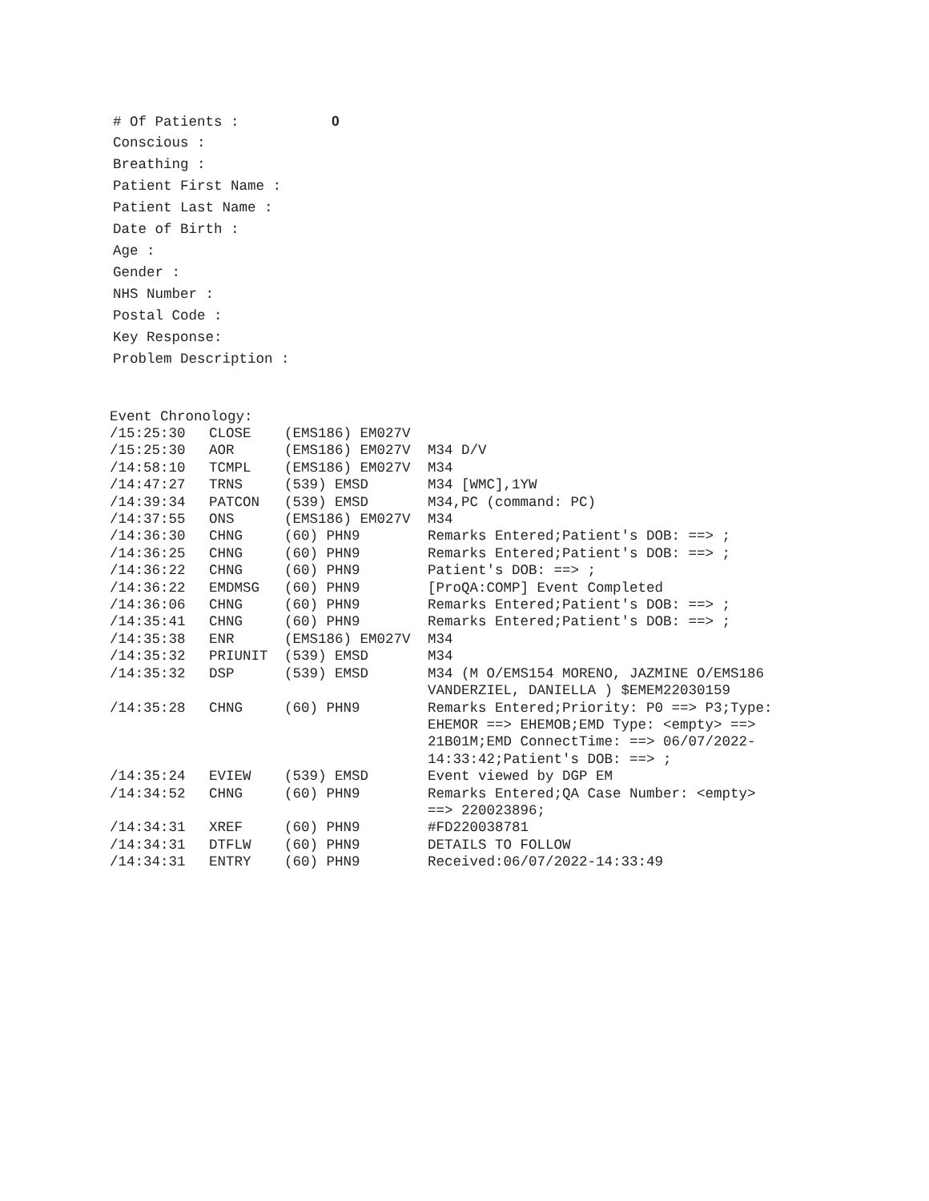# Of Patients : 0
Conscious :
Breathing :
Patient First Name :
Patient Last Name :
Date of Birth :
Age :
Gender :
NHS Number :
Postal Code :
Key Response:
Problem Description :
Event Chronology:
| /15:25:30 | CLOSE | (EMS186) EM027V | |
| /15:25:30 | AOR | (EMS186) EM027V | M34 D/V |
| /14:58:10 | TCMPL | (EMS186) EM027V | M34 |
| /14:47:27 | TRNS | (539) EMSD | M34 [WMC],1YW |
| /14:39:34 | PATCON | (539) EMSD | M34,PC (command: PC) |
| /14:37:55 | ONS | (EMS186) EM027V | M34 |
| /14:36:30 | CHNG | (60) PHN9 | Remarks Entered;Patient's DOB: ==> ; |
| /14:36:25 | CHNG | (60) PHN9 | Remarks Entered;Patient's DOB: ==> ; |
| /14:36:22 | CHNG | (60) PHN9 | Patient's DOB: ==> ; |
| /14:36:22 | EMDMSG | (60) PHN9 | [ProQA:COMP] Event Completed |
| /14:36:06 | CHNG | (60) PHN9 | Remarks Entered;Patient's DOB: ==> ; |
| /14:35:41 | CHNG | (60) PHN9 | Remarks Entered;Patient's DOB: ==> ; |
| /14:35:38 | ENR | (EMS186) EM027V | M34 |
| /14:35:32 | PRIUNIT | (539) EMSD | M34 |
| /14:35:32 | DSP | (539) EMSD | M34 (M O/EMS154 MORENO, JAZMINE O/EMS186 VANDERZIEL, DANIELLA ) $EMEM22030159 |
| /14:35:28 | CHNG | (60) PHN9 | Remarks Entered;Priority: P0 ==> P3;Type: EHEMOR ==> EHEMOB;EMD Type: <empty> ==> 21B01M;EMD ConnectTime: ==> 06/07/2022- 14:33:42;Patient's DOB: ==> ; |
| /14:35:24 | EVIEW | (539) EMSD | Event viewed by DGP EM |
| /14:34:52 | CHNG | (60) PHN9 | Remarks Entered;QA Case Number: <empty> ==> 220023896; |
| /14:34:31 | XREF | (60) PHN9 | #FD220038781 |
| /14:34:31 | DTFLW | (60) PHN9 | DETAILS TO FOLLOW |
| /14:34:31 | ENTRY | (60) PHN9 | Received:06/07/2022-14:33:49 |